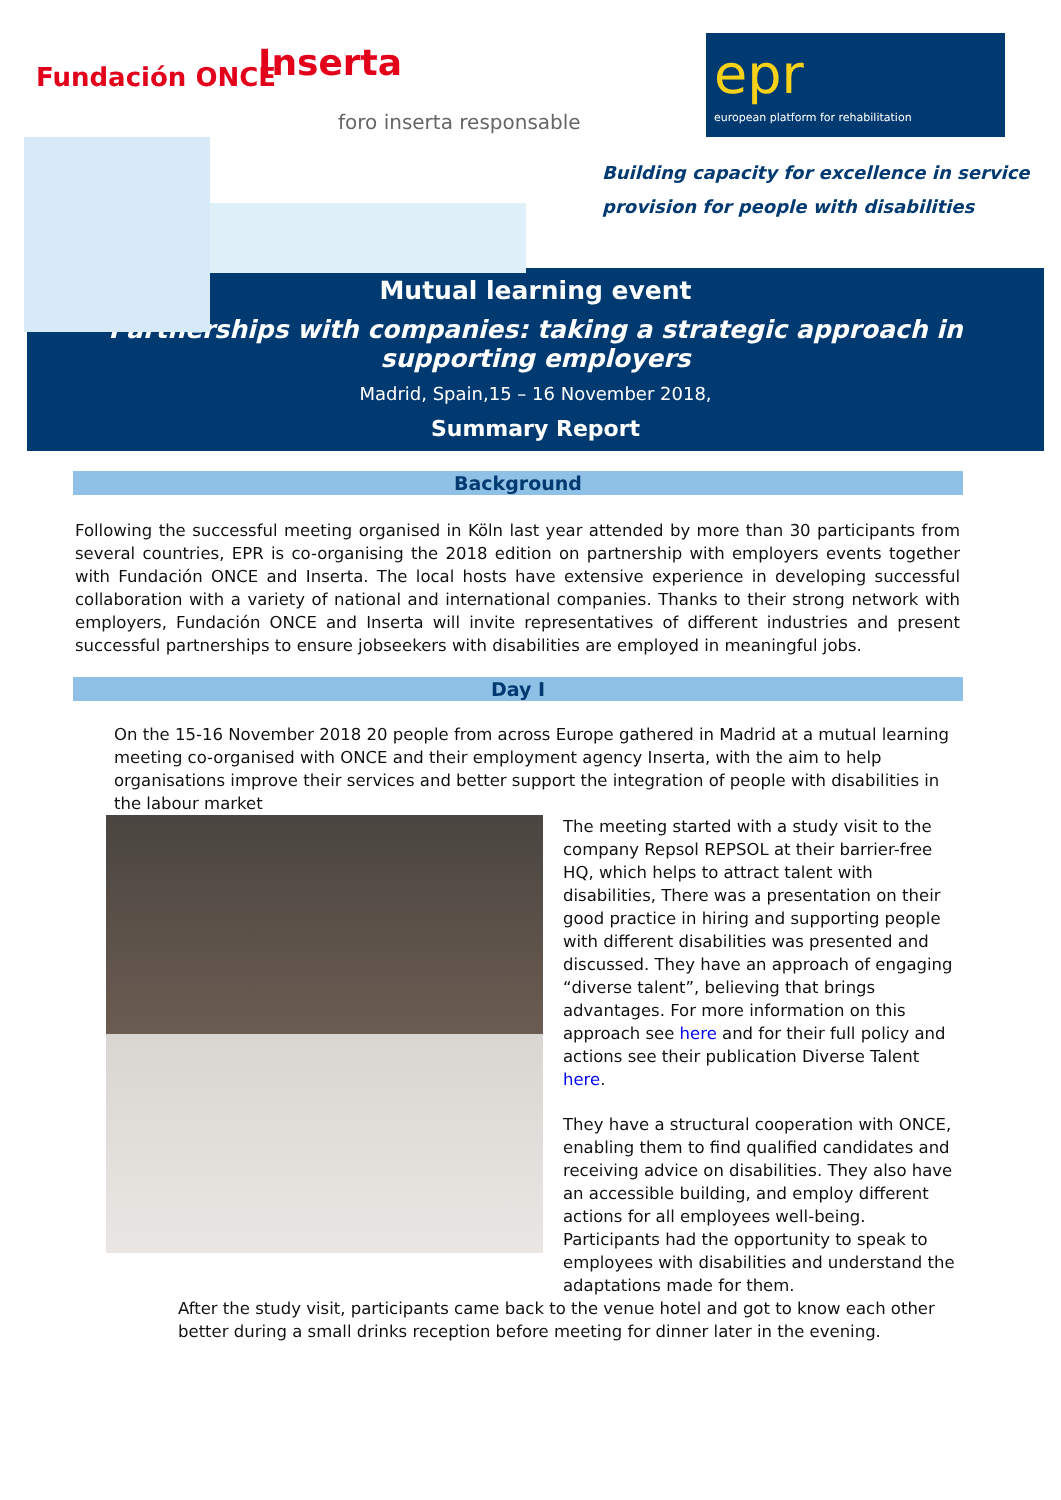Fundación ONCE Inserta
foro inserta responsable
epr
european platform for rehabilitation
Building capacity for excellence in service
provision for people with disabilities
Mutual learning event
Partnerships with companies: taking a strategic approach in supporting employers
Madrid, Spain,15 – 16 November 2018,
Summary Report
Background
Following the successful meeting organised in Köln last year attended by more than 30 participants from several countries, EPR is co-organising the 2018 edition on partnership with employers events together with Fundación ONCE and Inserta. The local hosts have extensive experience in developing successful collaboration with a variety of national and international companies. Thanks to their strong network with employers, Fundación ONCE and Inserta will invite representatives of different industries and present successful partnerships to ensure jobseekers with disabilities are employed in meaningful jobs.
Day I
On the 15-16 November 2018 20 people from across Europe gathered in Madrid at a mutual learning meeting co-organised with ONCE and their employment agency Inserta, with the aim to help organisations improve their services and better support the integration of people with disabilities in the labour market
The meeting started with a study visit to the company Repsol REPSOL at their barrier-free HQ, which helps to attract talent with disabilities, There was a presentation on their good practice in hiring and supporting people with different disabilities was presented and discussed. They have an approach of engaging “diverse talent”, believing that brings advantages. For more information on this approach see here and for their full policy and actions see their publication Diverse Talent here.
They have a structural cooperation with ONCE, enabling them to find qualified candidates and receiving advice on disabilities. They also have an accessible building, and employ different actions for all employees well-being. Participants had the opportunity to speak to employees with disabilities and understand the adaptations made for them.
After the study visit, participants came back to the venue hotel and got to know each other better during a small drinks reception before meeting for dinner later in the evening.